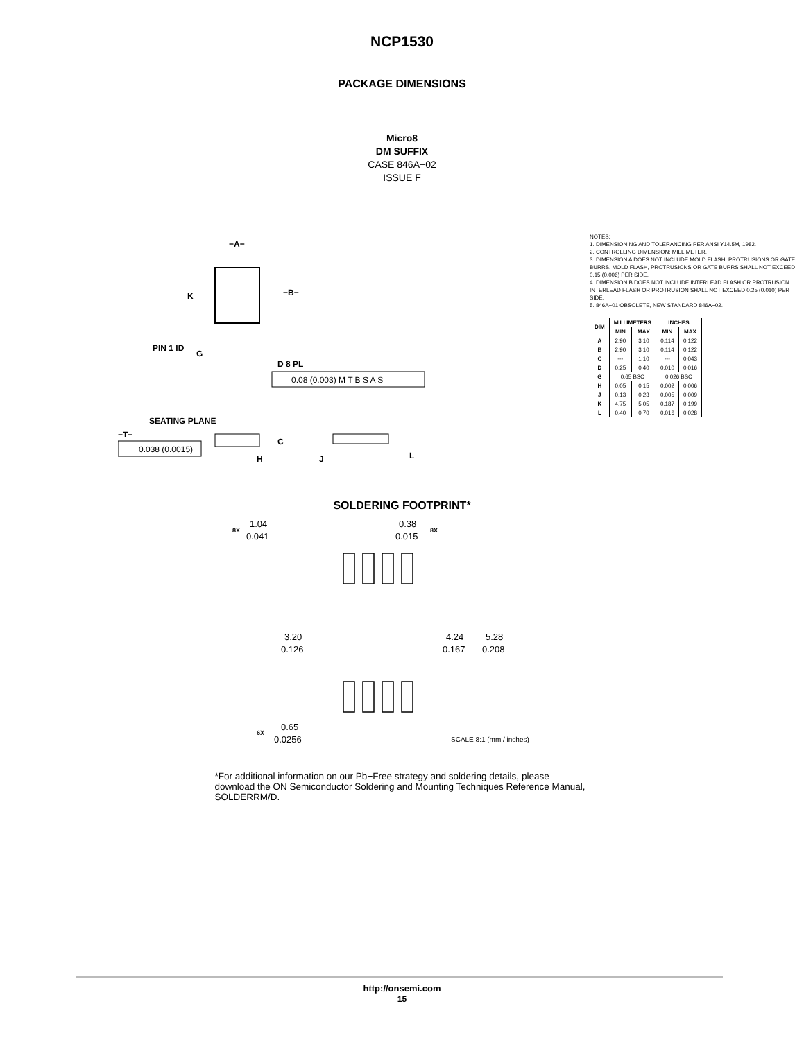NCP1530
PACKAGE DIMENSIONS
Micro8
DM SUFFIX
CASE 846A−02
ISSUE F
K
−A−
−B−
PIN 1 ID
G
D 8 PL
0.08 (0.003) M T B S A S
SEATING PLANE
−T−
0.038 (0.0015)
C
H
J
L
NOTES:
1. DIMENSIONING AND TOLERANCING PER ANSI Y14.5M, 1982.
2. CONTROLLING DIMENSION: MILLIMETER.
3. DIMENSION A DOES NOT INCLUDE MOLD FLASH, PROTRUSIONS OR GATE BURRS. MOLD FLASH, PROTRUSIONS OR GATE BURRS SHALL NOT EXCEED 0.15 (0.006) PER SIDE.
4. DIMENSION B DOES NOT INCLUDE INTERLEAD FLASH OR PROTRUSION. INTERLEAD FLASH OR PROTRUSION SHALL NOT EXCEED 0.25 (0.010) PER SIDE.
5. 846A−01 OBSOLETE, NEW STANDARD 846A−02.
| DIM | MILLIMETERS | | INCHES | |
| --- | --- | --- | --- | --- |
| | MIN | MAX | MIN | MAX |
| A | 2.90 | 3.10 | 0.114 | 0.122 |
| B | 2.90 | 3.10 | 0.114 | 0.122 |
| C | --- | 1.10 | --- | 0.043 |
| D | 0.25 | 0.40 | 0.010 | 0.016 |
| G | 0.65 BSC | | 0.026 BSC | |
| H | 0.05 | 0.15 | 0.002 | 0.006 |
| J | 0.13 | 0.23 | 0.005 | 0.009 |
| K | 4.75 | 5.05 | 0.187 | 0.199 |
| L | 0.40 | 0.70 | 0.016 | 0.028 |
SOLDERING FOOTPRINT*
8X
1.04
0.041
0.38
0.015
8X
3.20
0.126
4.24
0.167
5.28
0.208
6X
0.65
0.0256
SCALE 8:1 (mm / inches)
*For additional information on our Pb−Free strategy and soldering details, please download the ON Semiconductor Soldering and Mounting Techniques Reference Manual, SOLDERRM/D.
http://onsemi.com
15